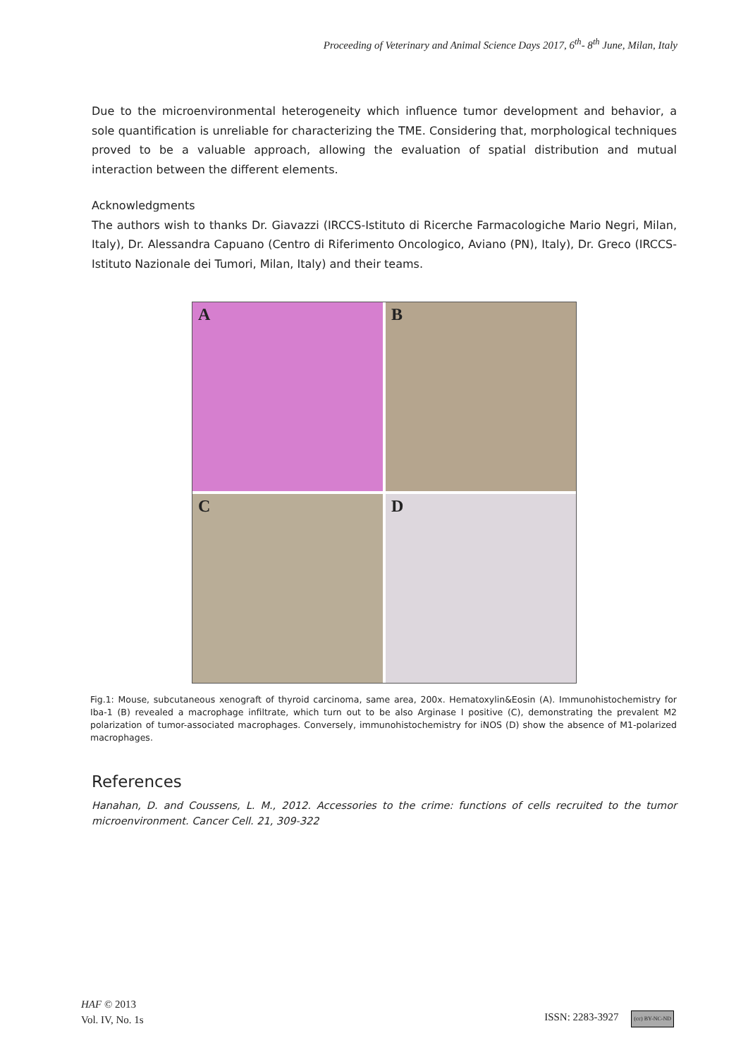Proceeding of Veterinary and Animal Science Days 2017, 6<sup>th</sup>- 8<sup>th</sup> June, Milan, Italy
Due to the microenvironmental heterogeneity which influence tumor development and behavior, a sole quantification is unreliable for characterizing the TME. Considering that, morphological techniques proved to be a valuable approach, allowing the evaluation of spatial distribution and mutual interaction between the different elements.
Acknowledgments
The authors wish to thanks Dr. Giavazzi (IRCCS-Istituto di Ricerche Farmacologiche Mario Negri, Milan, Italy), Dr. Alessandra Capuano (Centro di Riferimento Oncologico, Aviano (PN), Italy), Dr. Greco (IRCCS-Istituto Nazionale dei Tumori, Milan, Italy) and their teams.
A
B
C
D
Fig.1: Mouse, subcutaneous xenograft of thyroid carcinoma, same area, 200x. Hematoxylin&Eosin (A). Immunohistochemistry for Iba-1 (B) revealed a macrophage infiltrate, which turn out to be also Arginase I positive (C), demonstrating the prevalent M2 polarization of tumor-associated macrophages. Conversely, immunohistochemistry for iNOS (D) show the absence of M1-polarized macrophages.
References
Hanahan, D. and Coussens, L. M., 2012. Accessories to the crime: functions of cells recruited to the tumor microenvironment. Cancer Cell. 21, 309-322
HAF © 2013
Vol. IV, No. 1s
ISSN: 2283-3927 (cc) BY-NC-ND